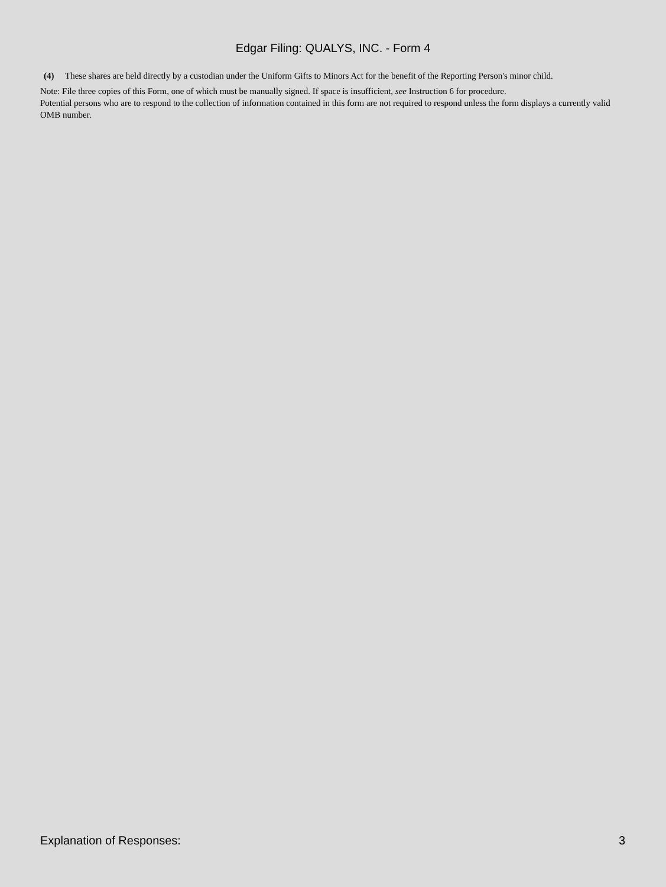Edgar Filing: QUALYS, INC. - Form 4
(4) These shares are held directly by a custodian under the Uniform Gifts to Minors Act for the benefit of the Reporting Person's minor child.
Note: File three copies of this Form, one of which must be manually signed. If space is insufficient, see Instruction 6 for procedure.
Potential persons who are to respond to the collection of information contained in this form are not required to respond unless the form displays a currently valid OMB number.
Explanation of Responses: 3